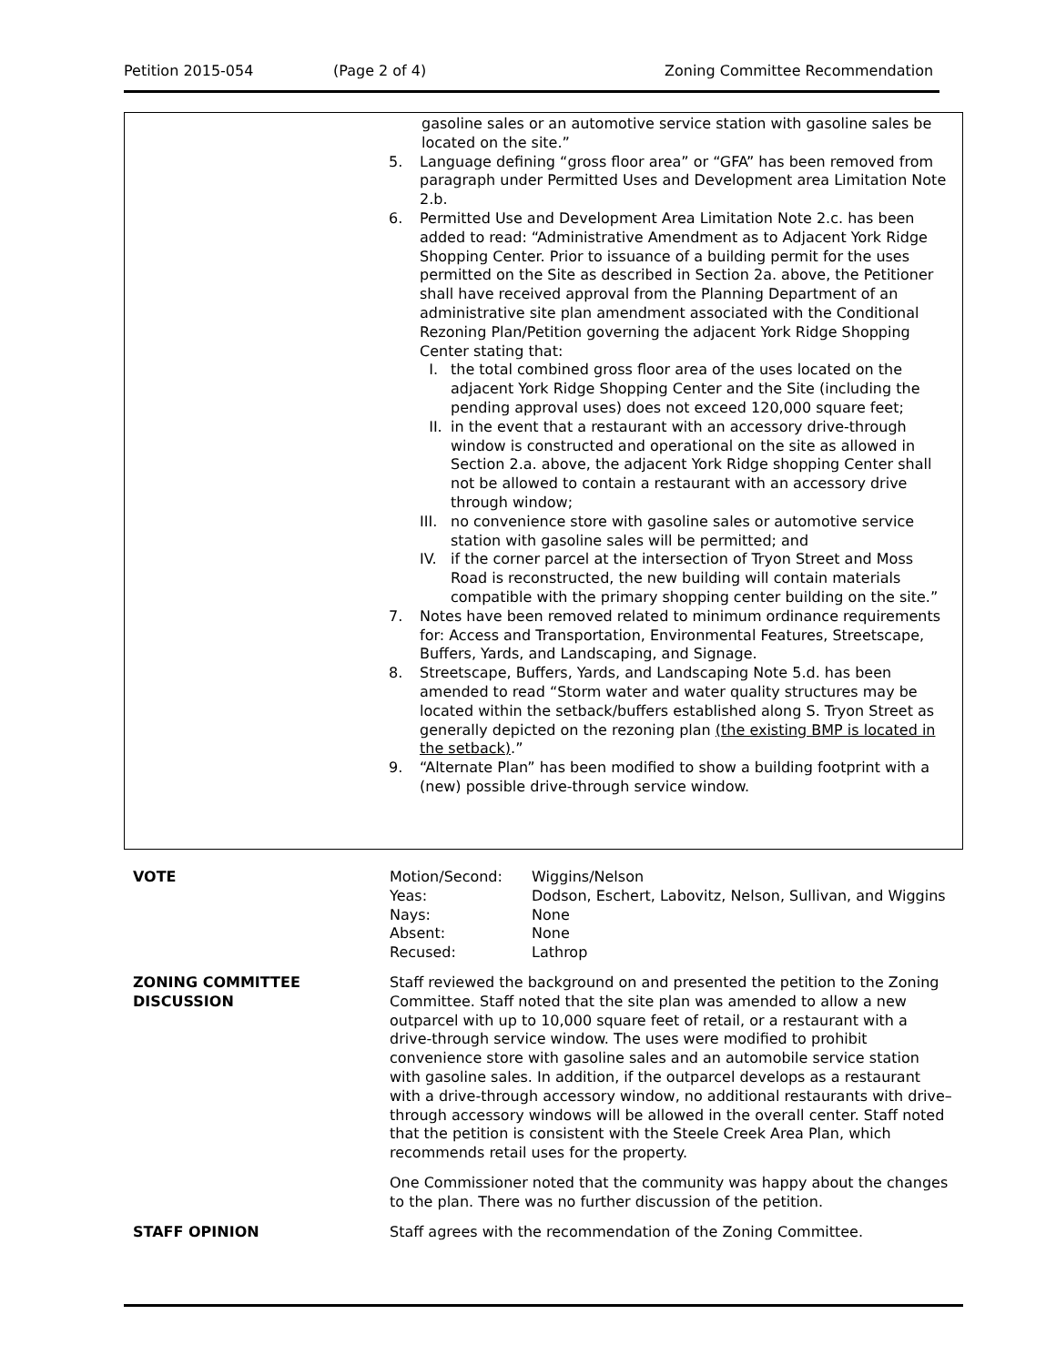Petition 2015-054 (Page 2 of 4) Zoning Committee Recommendation
gasoline sales or an automotive service station with gasoline sales be located on the site.”
5. Language defining “gross floor area” or “GFA” has been removed from paragraph under Permitted Uses and Development area Limitation Note 2.b.
6. Permitted Use and Development Area Limitation Note 2.c. has been added to read: “Administrative Amendment as to Adjacent York Ridge Shopping Center. Prior to issuance of a building permit for the uses permitted on the Site as described in Section 2a. above, the Petitioner shall have received approval from the Planning Department of an administrative site plan amendment associated with the Conditional Rezoning Plan/Petition governing the adjacent York Ridge Shopping Center stating that:
I. the total combined gross floor area of the uses located on the adjacent York Ridge Shopping Center and the Site (including the pending approval uses) does not exceed 120,000 square feet;
II. in the event that a restaurant with an accessory drive-through window is constructed and operational on the site as allowed in Section 2.a. above, the adjacent York Ridge shopping Center shall not be allowed to contain a restaurant with an accessory drive through window;
III. no convenience store with gasoline sales or automotive service station with gasoline sales will be permitted; and
IV. if the corner parcel at the intersection of Tryon Street and Moss Road is reconstructed, the new building will contain materials compatible with the primary shopping center building on the site.”
7. Notes have been removed related to minimum ordinance requirements for: Access and Transportation, Environmental Features, Streetscape, Buffers, Yards, and Landscaping, and Signage.
8. Streetscape, Buffers, Yards, and Landscaping Note 5.d. has been amended to read “Storm water and water quality structures may be located within the setback/buffers established along S. Tryon Street as generally depicted on the rezoning plan (the existing BMP is located in the setback).”
9. “Alternate Plan” has been modified to show a building footprint with a (new) possible drive-through service window.
VOTE
| Motion/Second: | Wiggins/Nelson |
| Yeas: | Dodson, Eschert, Labovitz, Nelson, Sullivan, and Wiggins |
| Nays: | None |
| Absent: | None |
| Recused: | Lathrop |
ZONING COMMITTEE
DISCUSSION
Staff reviewed the background on and presented the petition to the Zoning Committee. Staff noted that the site plan was amended to allow a new outparcel with up to 10,000 square feet of retail, or a restaurant with a drive-through service window. The uses were modified to prohibit convenience store with gasoline sales and an automobile service station with gasoline sales. In addition, if the outparcel develops as a restaurant with a drive-through accessory window, no additional restaurants with drive–through accessory windows will be allowed in the overall center. Staff noted that the petition is consistent with the Steele Creek Area Plan, which recommends retail uses for the property.
One Commissioner noted that the community was happy about the changes to the plan. There was no further discussion of the petition.
STAFF OPINION Staff agrees with the recommendation of the Zoning Committee.